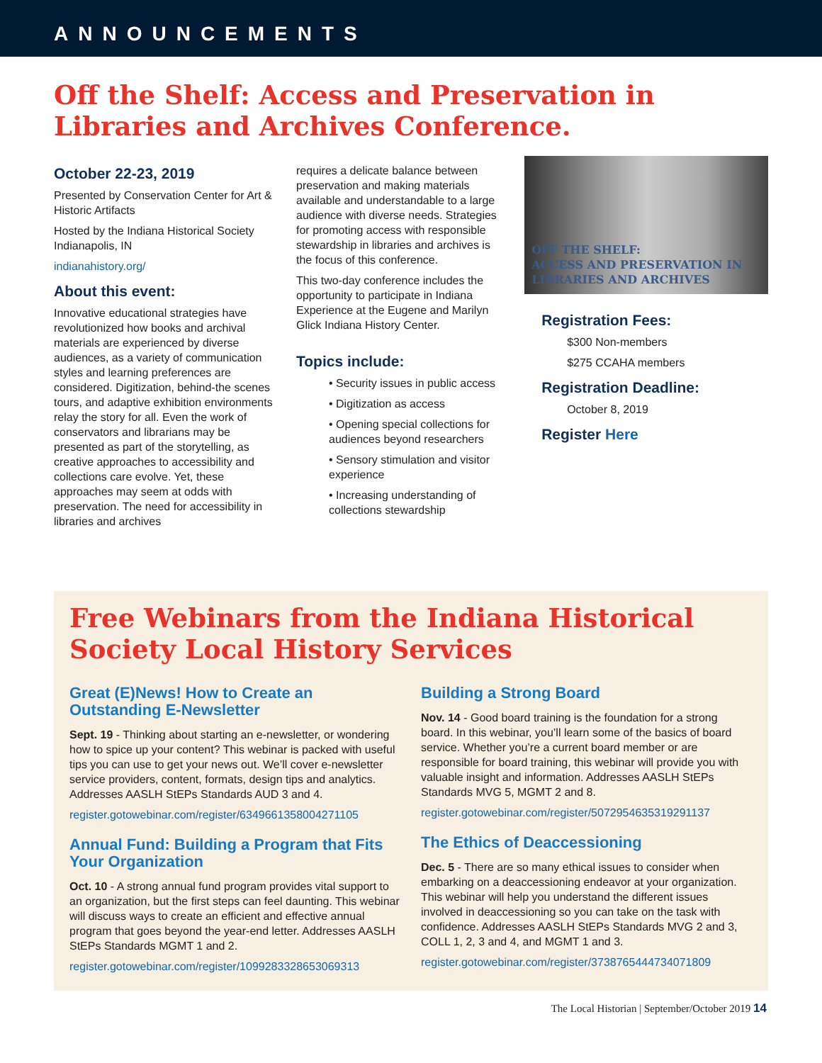ANNOUNCEMENTS
Off the Shelf: Access and Preservation in Libraries and Archives Conference.
October 22-23, 2019
Presented by Conservation Center for Art & Historic Artifacts
Hosted by the Indiana Historical Society Indianapolis, IN
indianahistory.org/
About this event:
Innovative educational strategies have revolutionized how books and archival materials are experienced by diverse audiences, as a variety of communication styles and learning preferences are considered. Digitization, behind-the scenes tours, and adaptive exhibition environments relay the story for all. Even the work of conservators and librarians may be presented as part of the storytelling, as creative approaches to accessibility and collections care evolve. Yet, these approaches may seem at odds with preservation. The need for accessibility in libraries and archives
requires a delicate balance between preservation and making materials available and understandable to a large audience with diverse needs. Strategies for promoting access with responsible stewardship in libraries and archives is the focus of this conference.
This two-day conference includes the opportunity to participate in Indiana Experience at the Eugene and Marilyn Glick Indiana History Center.
Topics include:
• Security issues in public access
• Digitization as access
• Opening special collections for audiences beyond researchers
• Sensory stimulation and visitor experience
• Increasing understanding of collections stewardship
OFF THE SHELF:
ACCESS AND PRESERVATION IN LIBRARIES AND ARCHIVES
Registration Fees:
$300 Non-members
$275 CCAHA members
Registration Deadline:
October 8, 2019
Register Here
Free Webinars from the Indiana Historical Society Local History Services
Great (E)News! How to Create an Outstanding E-Newsletter
Sept. 19 - Thinking about starting an e-newsletter, or wondering how to spice up your content? This webinar is packed with useful tips you can use to get your news out. We’ll cover e-newsletter service providers, content, formats, design tips and analytics. Addresses AASLH StEPs Standards AUD 3 and 4.
register.gotowebinar.com/register/6349661358004271105
Annual Fund: Building a Program that Fits Your Organization
Oct. 10 - A strong annual fund program provides vital support to an organization, but the first steps can feel daunting. This webinar will discuss ways to create an efficient and effective annual program that goes beyond the year-end letter. Addresses AASLH StEPs Standards MGMT 1 and 2.
register.gotowebinar.com/register/1099283328653069313
Building a Strong Board
Nov. 14 - Good board training is the foundation for a strong board. In this webinar, you’ll learn some of the basics of board service. Whether you’re a current board member or are responsible for board training, this webinar will provide you with valuable insight and information. Addresses AASLH StEPs Standards MVG 5, MGMT 2 and 8.
register.gotowebinar.com/register/5072954635319291137
The Ethics of Deaccessioning
Dec. 5 - There are so many ethical issues to consider when embarking on a deaccessioning endeavor at your organization. This webinar will help you understand the different issues involved in deaccessioning so you can take on the task with confidence. Addresses AASLH StEPs Standards MVG 2 and 3, COLL 1, 2, 3 and 4, and MGMT 1 and 3.
register.gotowebinar.com/register/3738765444734071809
The Local Historian | September/October 2019 14